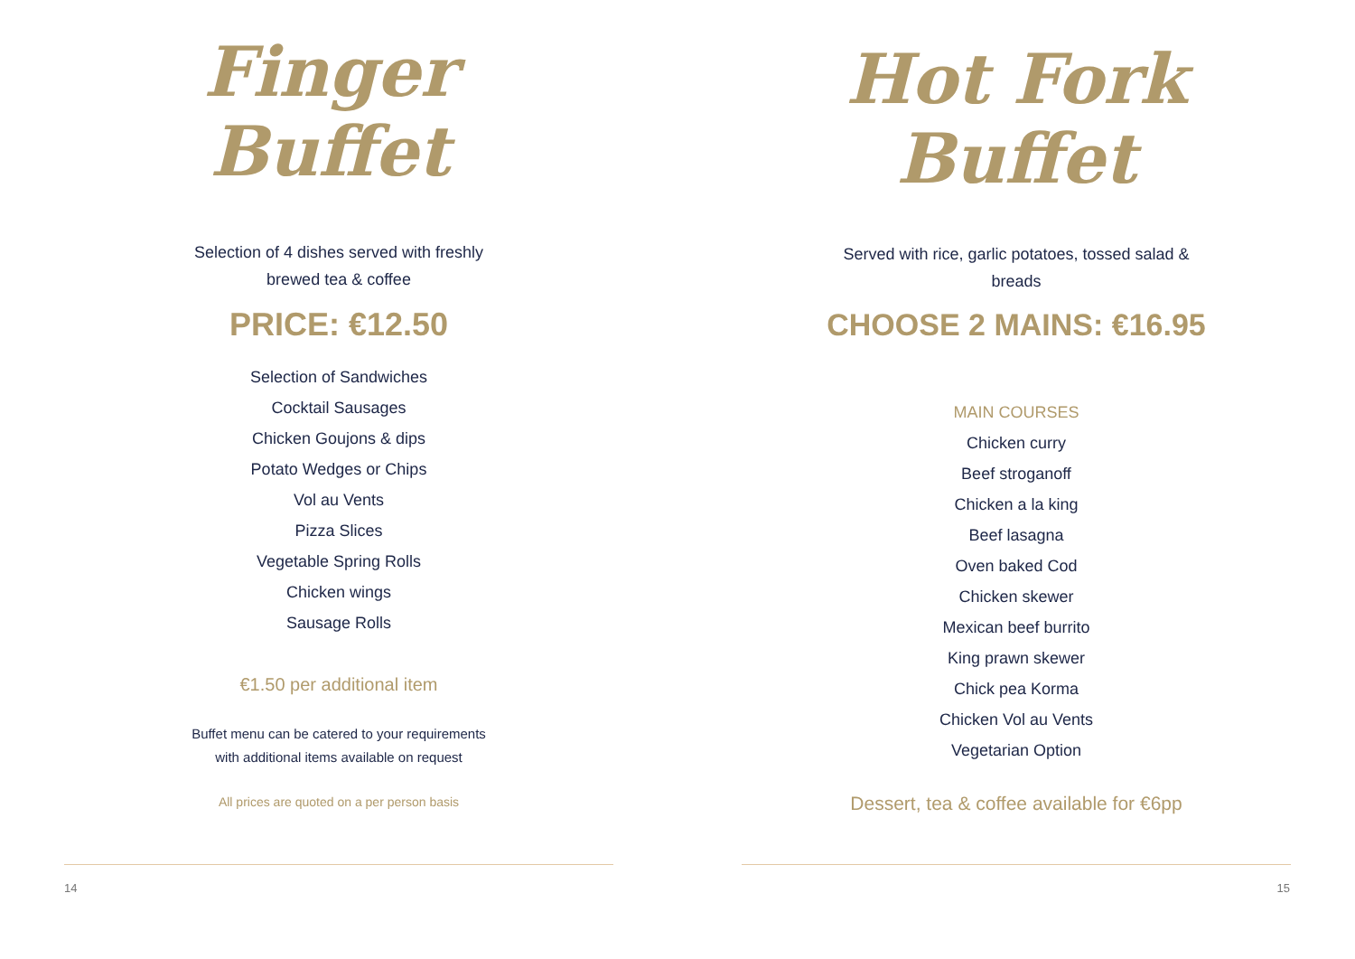Finger
Buffet
Selection of 4 dishes served with freshly
brewed tea & coffee
PRICE: €12.50
Selection of Sandwiches
Cocktail Sausages
Chicken Goujons & dips
Potato Wedges or Chips
Vol au Vents
Pizza Slices
Vegetable Spring Rolls
Chicken wings
Sausage Rolls
€1.50 per additional item
Buffet menu can be catered to your requirements
with additional items available on request
All prices are quoted on a per person basis
14
Hot Fork
Buffet
Served with rice, garlic potatoes, tossed salad &
breads
CHOOSE 2 MAINS: €16.95
MAIN COURSES
Chicken curry
Beef stroganoff
Chicken a la king
Beef lasagna
Oven baked Cod
Chicken skewer
Mexican beef burrito
King prawn skewer
Chick pea Korma
Chicken Vol au Vents
Vegetarian Option
Dessert, tea & coffee available for €6pp
15